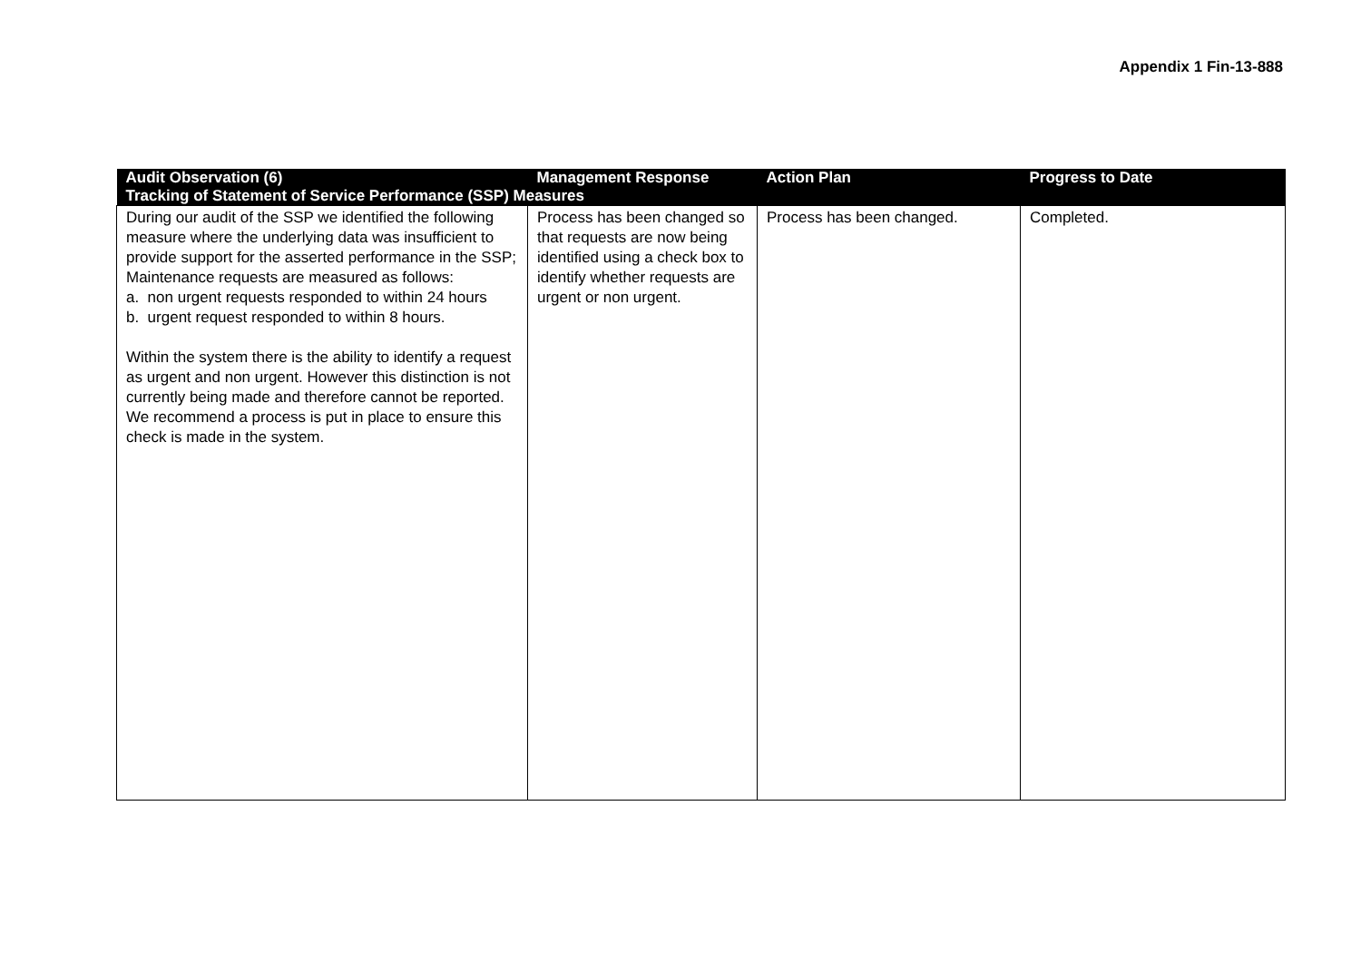Appendix 1 Fin-13-888
| Audit Observation (6) | Management Response | Action Plan | Progress to Date |
| --- | --- | --- | --- |
| Tracking of Statement of Service Performance (SSP) Measures | | | |
| During our audit of the SSP we identified the following measure where the underlying data was insufficient to provide support for the asserted performance in the SSP; Maintenance requests are measured as follows: a. non urgent requests responded to within 24 hours b. urgent request responded to within 8 hours. Within the system there is the ability to identify a request as urgent and non urgent. However this distinction is not currently being made and therefore cannot be reported. We recommend a process is put in place to ensure this check is made in the system. | Process has been changed so that requests are now being identified using a check box to identify whether requests are urgent or non urgent. | Process has been changed. | Completed. |